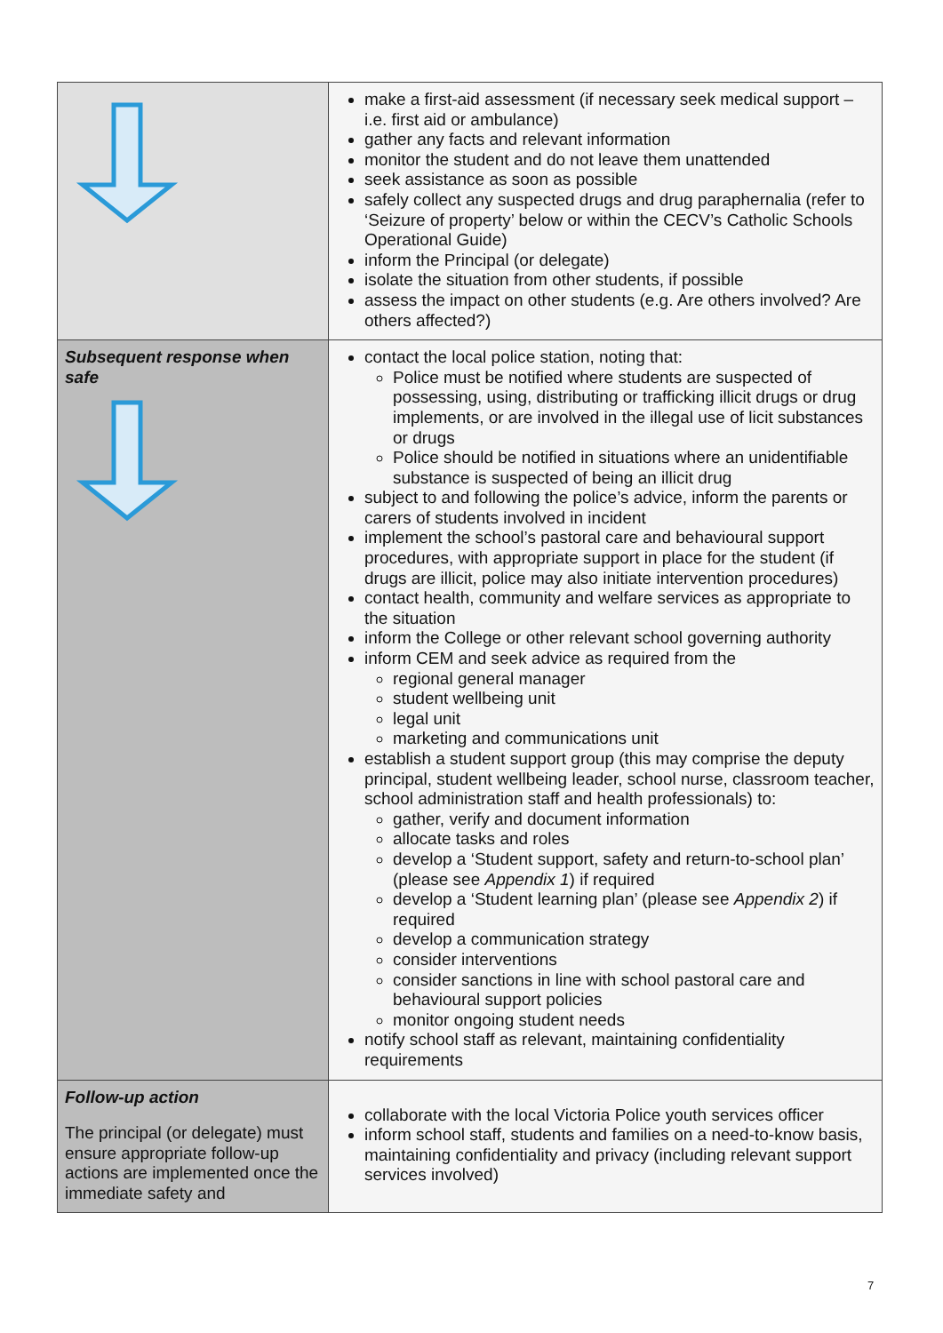| | make a first-aid assessment (if necessary seek medical support – i.e. first aid or ambulance) gather any facts and relevant information monitor the student and do not leave them unattended seek assistance as soon as possible safely collect any suspected drugs and drug paraphernalia (refer to ‘Seizure of property’ below or within the CECV’s Catholic Schools Operational Guide) inform the Principal (or delegate) isolate the situation from other students, if possible assess the impact on other students (e.g. Are others involved? Are others affected?) |
| Subsequent response when safe | contact the local police station, noting that: Police must be notified where students are suspected of possessing, using, distributing or trafficking illicit drugs or drug implements, or are involved in the illegal use of licit substances or drugs Police should be notified in situations where an unidentifiable substance is suspected of being an illicit drug subject to and following the police’s advice, inform the parents or carers of students involved in incident implement the school’s pastoral care and behavioural support procedures, with appropriate support in place for the student (if drugs are illicit, police may also initiate intervention procedures) contact health, community and welfare services as appropriate to the situation inform the College or other relevant school governing authority inform CEM and seek advice as required from the regional general manager student wellbeing unit legal unit marketing and communications unit establish a student support group (this may comprise the deputy principal, student wellbeing leader, school nurse, classroom teacher, school administration staff and health professionals) to: gather, verify and document information allocate tasks and roles develop a ‘Student support, safety and return-to-school plan’ (please see Appendix 1 ) if required develop a ‘Student learning plan’ (please see Appendix 2 ) if required develop a communication strategy consider interventions consider sanctions in line with school pastoral care and behavioural support policies monitor ongoing student needs notify school staff as relevant, maintaining confidentiality requirements |
| Follow-up action The principal (or delegate) must ensure appropriate follow-up actions are implemented once the immediate safety and | collaborate with the local Victoria Police youth services officer inform school staff, students and families on a need-to-know basis, maintaining confidentiality and privacy (including relevant support services involved) |
7